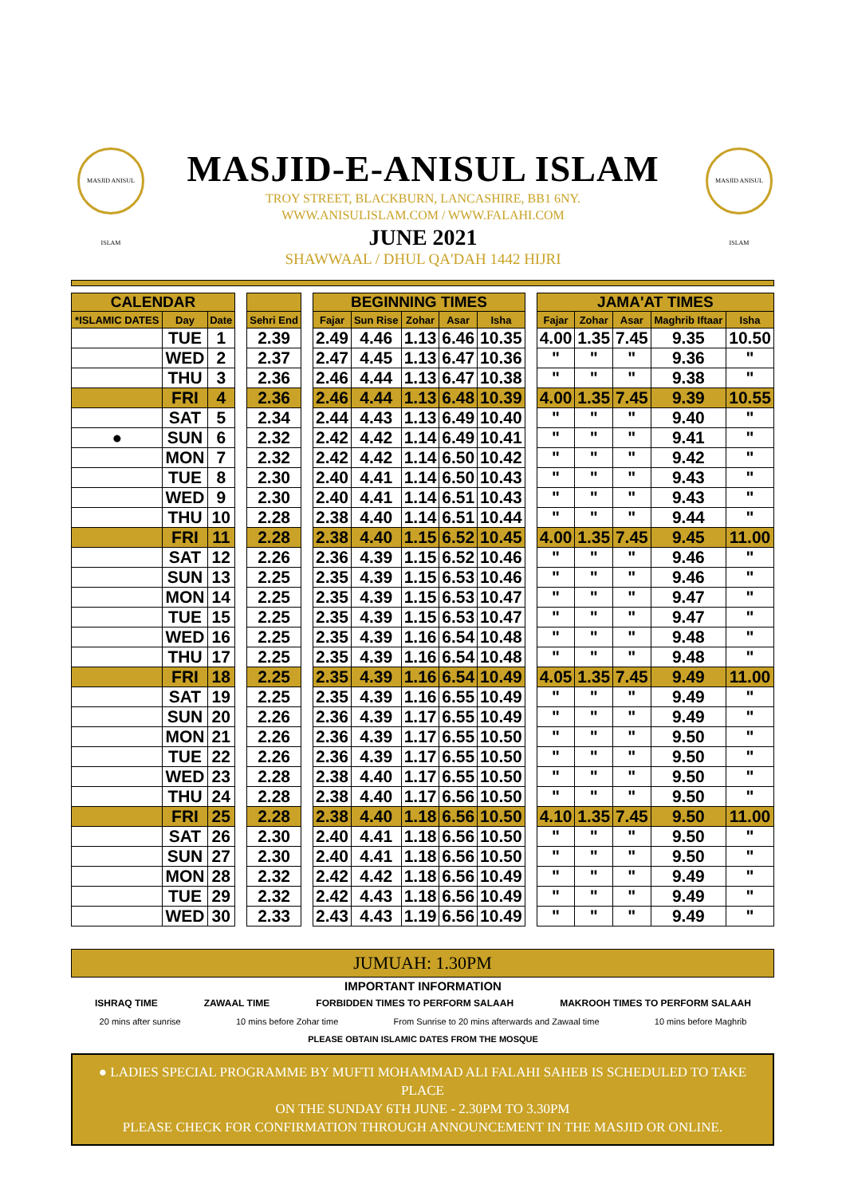MASJID ANISUL ISLAM
MASJID ANISUL ISLAM
MASJID-E-ANISUL ISLAM
TROY STREET, BLACKBURN, LANCASHIRE, BB1 6NY.
WWW.ANISULISLAM.COM / WWW.FALAHI.COM
JUNE 2021
SHAWWAAL / DHUL QA'DAH 1442 HIJRI
| CALENDAR | | | | | | BEGINNING TIMES | | | | | | JAMA'AT TIMES | | | | |
| *ISLAMIC DATES | Day | Date | | Sehri End | | Fajar | Sun Rise | Zohar | Asar | Isha | | Fajar | Zohar | Asar | Maghrib Iftaar | Isha |
| | TUE | 1 | | 2.39 | | 2.49 | 4.46 | 1.13 | 6.46 | 10.35 | | 4.00 | 1.35 | 7.45 | 9.35 | 10.50 |
| | WED | 2 | | 2.37 | | 2.47 | 4.45 | 1.13 | 6.47 | 10.36 | | " | " | " | 9.36 | " |
| | THU | 3 | | 2.36 | | 2.46 | 4.44 | 1.13 | 6.47 | 10.38 | | " | " | " | 9.38 | " |
| | FRI | 4 | | 2.36 | | 2.46 | 4.44 | 1.13 | 6.48 | 10.39 | | 4.00 | 1.35 | 7.45 | 9.39 | 10.55 |
| | SAT | 5 | | 2.34 | | 2.44 | 4.43 | 1.13 | 6.49 | 10.40 | | " | " | " | 9.40 | " |
| ● | SUN | 6 | | 2.32 | | 2.42 | 4.42 | 1.14 | 6.49 | 10.41 | | " | " | " | 9.41 | " |
| | MON | 7 | | 2.32 | | 2.42 | 4.42 | 1.14 | 6.50 | 10.42 | | " | " | " | 9.42 | " |
| | TUE | 8 | | 2.30 | | 2.40 | 4.41 | 1.14 | 6.50 | 10.43 | | " | " | " | 9.43 | " |
| | WED | 9 | | 2.30 | | 2.40 | 4.41 | 1.14 | 6.51 | 10.43 | | " | " | " | 9.43 | " |
| | THU | 10 | | 2.28 | | 2.38 | 4.40 | 1.14 | 6.51 | 10.44 | | " | " | " | 9.44 | " |
| | FRI | 11 | | 2.28 | | 2.38 | 4.40 | 1.15 | 6.52 | 10.45 | | 4.00 | 1.35 | 7.45 | 9.45 | 11.00 |
| | SAT | 12 | | 2.26 | | 2.36 | 4.39 | 1.15 | 6.52 | 10.46 | | " | " | " | 9.46 | " |
| | SUN | 13 | | 2.25 | | 2.35 | 4.39 | 1.15 | 6.53 | 10.46 | | " | " | " | 9.46 | " |
| | MON | 14 | | 2.25 | | 2.35 | 4.39 | 1.15 | 6.53 | 10.47 | | " | " | " | 9.47 | " |
| | TUE | 15 | | 2.25 | | 2.35 | 4.39 | 1.15 | 6.53 | 10.47 | | " | " | " | 9.47 | " |
| | WED | 16 | | 2.25 | | 2.35 | 4.39 | 1.16 | 6.54 | 10.48 | | " | " | " | 9.48 | " |
| | THU | 17 | | 2.25 | | 2.35 | 4.39 | 1.16 | 6.54 | 10.48 | | " | " | " | 9.48 | " |
| | FRI | 18 | | 2.25 | | 2.35 | 4.39 | 1.16 | 6.54 | 10.49 | | 4.05 | 1.35 | 7.45 | 9.49 | 11.00 |
| | SAT | 19 | | 2.25 | | 2.35 | 4.39 | 1.16 | 6.55 | 10.49 | | " | " | " | 9.49 | " |
| | SUN | 20 | | 2.26 | | 2.36 | 4.39 | 1.17 | 6.55 | 10.49 | | " | " | " | 9.49 | " |
| | MON | 21 | | 2.26 | | 2.36 | 4.39 | 1.17 | 6.55 | 10.50 | | " | " | " | 9.50 | " |
| | TUE | 22 | | 2.26 | | 2.36 | 4.39 | 1.17 | 6.55 | 10.50 | | " | " | " | 9.50 | " |
| | WED | 23 | | 2.28 | | 2.38 | 4.40 | 1.17 | 6.55 | 10.50 | | " | " | " | 9.50 | " |
| | THU | 24 | | 2.28 | | 2.38 | 4.40 | 1.17 | 6.56 | 10.50 | | " | " | " | 9.50 | " |
| | FRI | 25 | | 2.28 | | 2.38 | 4.40 | 1.18 | 6.56 | 10.50 | | 4.10 | 1.35 | 7.45 | 9.50 | 11.00 |
| | SAT | 26 | | 2.30 | | 2.40 | 4.41 | 1.18 | 6.56 | 10.50 | | " | " | " | 9.50 | " |
| | SUN | 27 | | 2.30 | | 2.40 | 4.41 | 1.18 | 6.56 | 10.50 | | " | " | " | 9.50 | " |
| | MON | 28 | | 2.32 | | 2.42 | 4.42 | 1.18 | 6.56 | 10.49 | | " | " | " | 9.49 | " |
| | TUE | 29 | | 2.32 | | 2.42 | 4.43 | 1.18 | 6.56 | 10.49 | | " | " | " | 9.49 | " |
| | WED | 30 | | 2.33 | | 2.43 | 4.43 | 1.19 | 6.56 | 10.49 | | " | " | " | 9.49 | " |
JUMUAH: 1.30PM
IMPORTANT INFORMATION
ISHRAQ TIME ZAWAAL TIME FORBIDDEN TIMES TO PERFORM SALAAH MAKROOH TIMES TO PERFORM SALAAH
20 mins after sunrise 10 mins before Zohar time From Sunrise to 20 mins afterwards and Zawaal time 10 mins before Maghrib
PLEASE OBTAIN ISLAMIC DATES FROM THE MOSQUE
● LADIES SPECIAL PROGRAMME BY MUFTI MOHAMMAD ALI FALAHI SAHEB IS SCHEDULED TO TAKE PLACE
ON THE SUNDAY 6TH JUNE - 2.30PM TO 3.30PM
PLEASE CHECK FOR CONFIRMATION THROUGH ANNOUNCEMENT IN THE MASJID OR ONLINE.